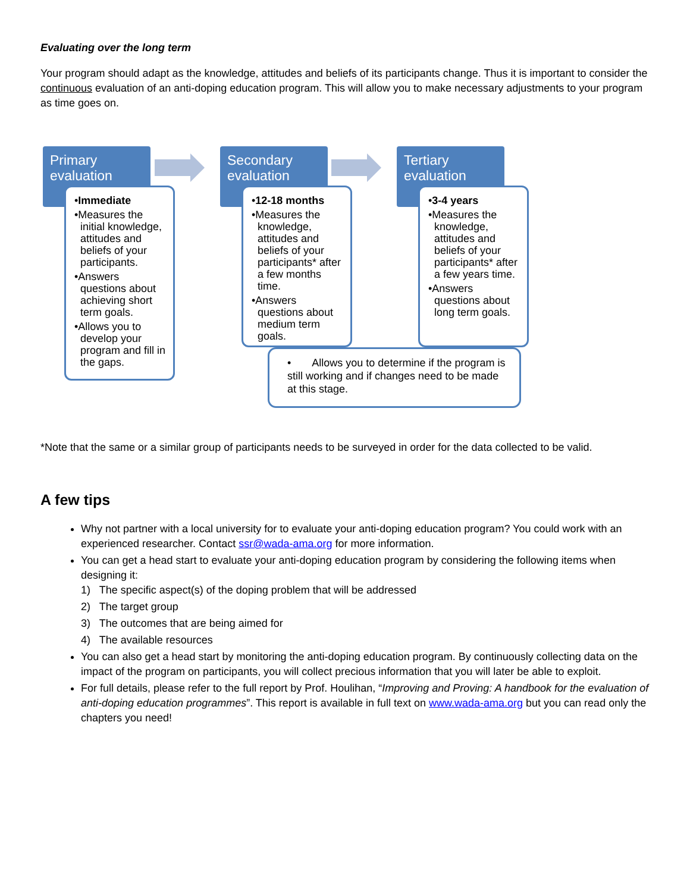Evaluating over the long term
Your program should adapt as the knowledge, attitudes and beliefs of its participants change. Thus it is important to consider the continuous evaluation of an anti-doping education program. This will allow you to make necessary adjustments to your program as time goes on.
Primary evaluation
•Immediate
•Measures the initial knowledge, attitudes and beliefs of your participants.
•Answers questions about achieving short term goals.
•Allows you to develop your program and fill in the gaps.
Secondary evaluation
•12-18 months
•Measures the knowledge, attitudes and beliefs of your participants* after a few months time.
•Answers questions about medium term goals.
Tertiary evaluation
•3-4 years
•Measures the knowledge, attitudes and beliefs of your participants* after a few years time.
•Answers questions about long term goals.
• Allows you to determine if the program is still working and if changes need to be made at this stage.
*Note that the same or a similar group of participants needs to be surveyed in order for the data collected to be valid.
A few tips
Why not partner with a local university for to evaluate your anti-doping education program? You could work with an experienced researcher. Contact ssr@wada-ama.org for more information.
You can get a head start to evaluate your anti-doping education program by considering the following items when designing it:
1) The specific aspect(s) of the doping problem that will be addressed
2) The target group
3) The outcomes that are being aimed for
4) The available resources
You can also get a head start by monitoring the anti-doping education program. By continuously collecting data on the impact of the program on participants, you will collect precious information that you will later be able to exploit.
For full details, please refer to the full report by Prof. Houlihan, “Improving and Proving: A handbook for the evaluation of anti-doping education programmes”. This report is available in full text on www.wada-ama.org but you can read only the chapters you need!